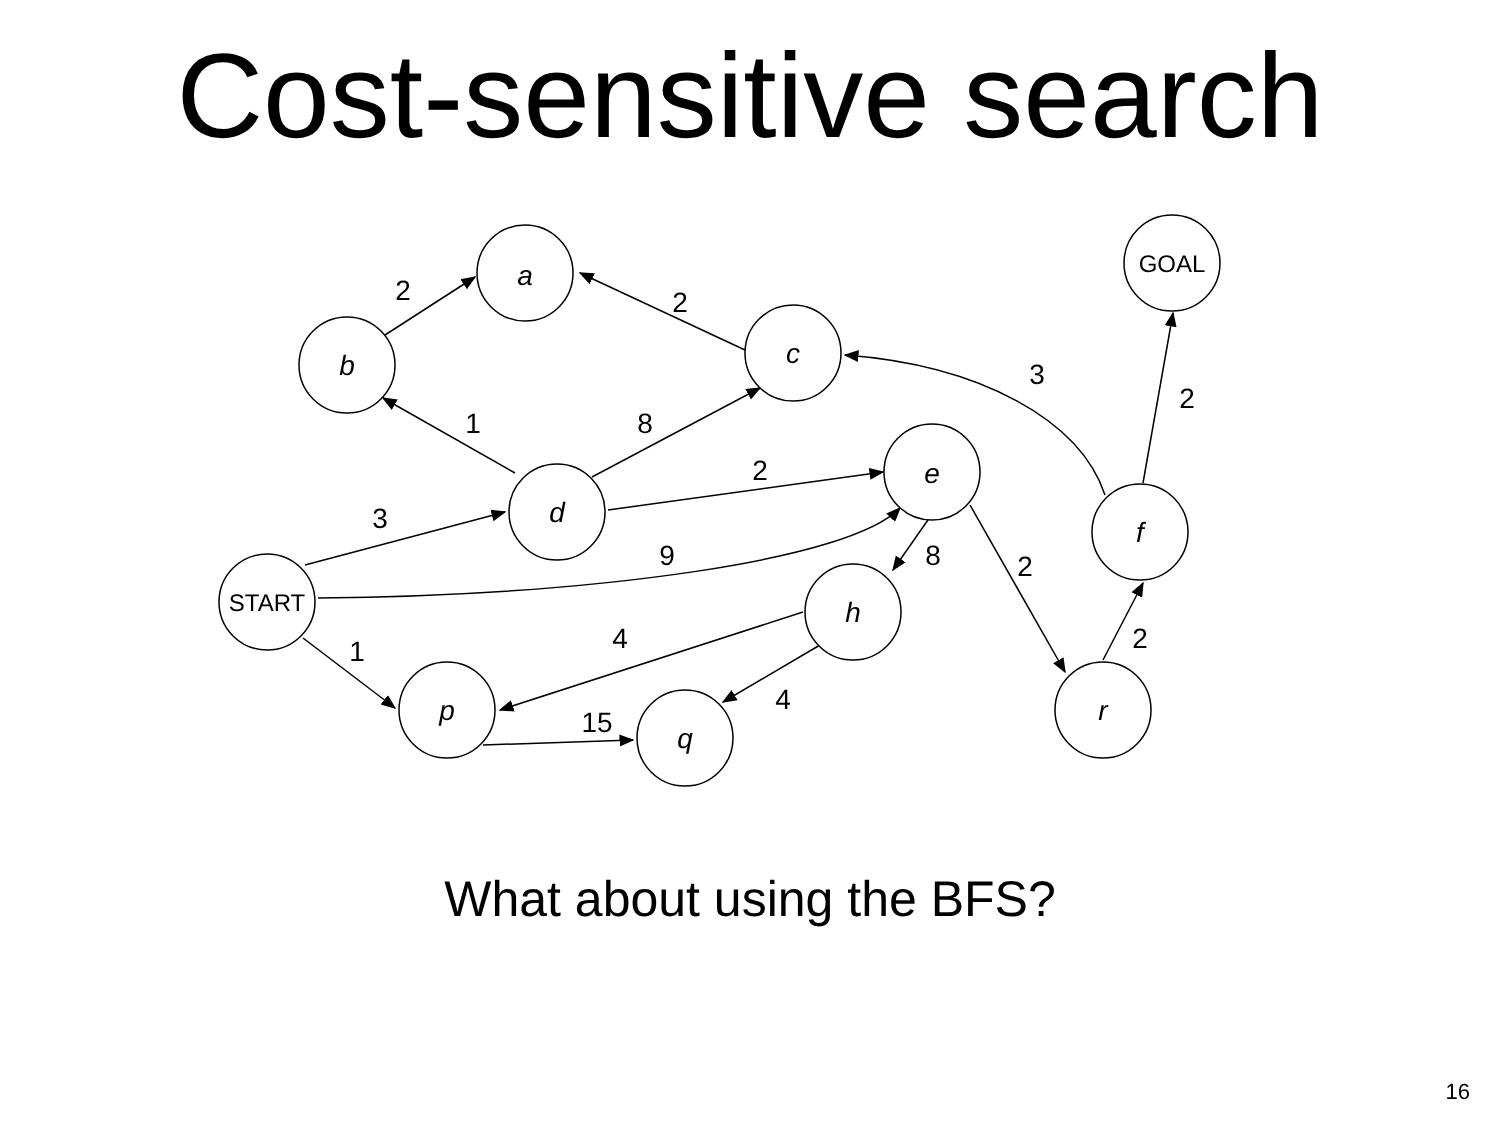Cost-sensitive search
a
b
c
e
d
f
h
p
q
r
GOAL
START
2
2
3
2
1
8
2
3
9
8
2
4
2
1
4
15
What about using the BFS?
16